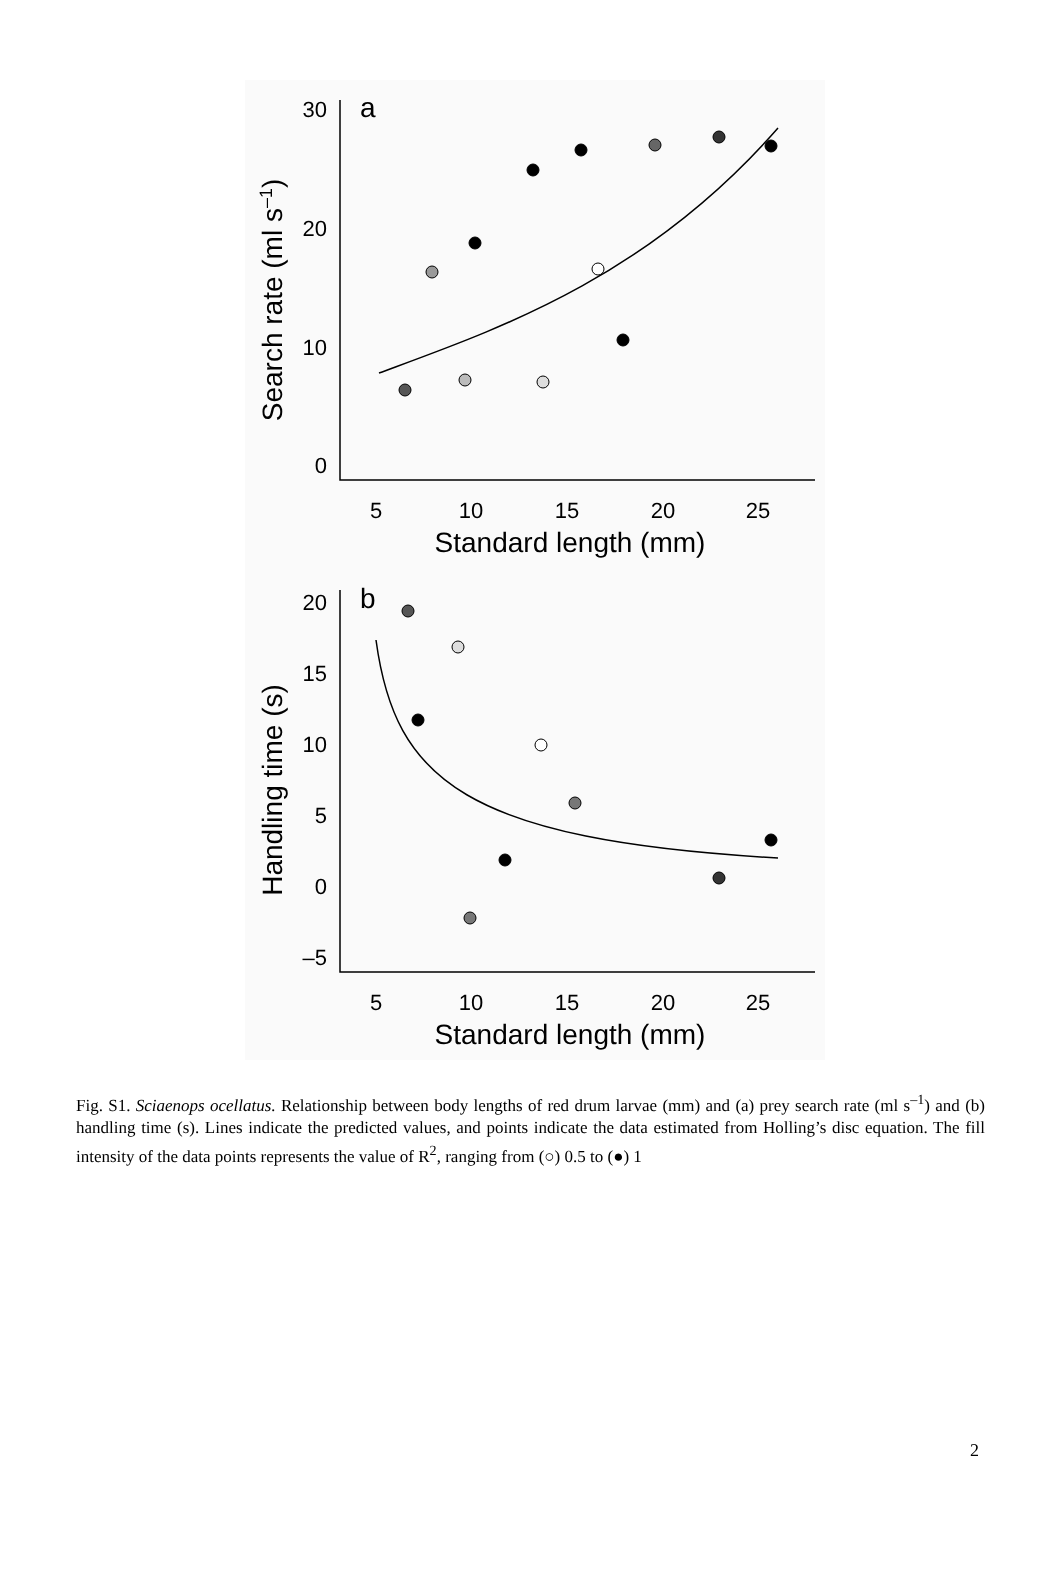30
20
10
0
20
15
10
5
0
–5
5
10
15
20
25
5
10
15
20
25
Standard length (mm)
Standard length (mm)
a
b
Search rate (ml s–1)
Handling time (s)
Fig. S1. Sciaenops ocellatus. Relationship between body lengths of red drum larvae (mm) and (a) prey search rate (ml s<sup>–1</sup>) and (b) handling time (s). Lines indicate the predicted values, and points indicate the data estimated from Holling’s disc equation. The fill intensity of the data points represents the value of R<sup>2</sup>, ranging from (○) 0.5 to (●) 1
2